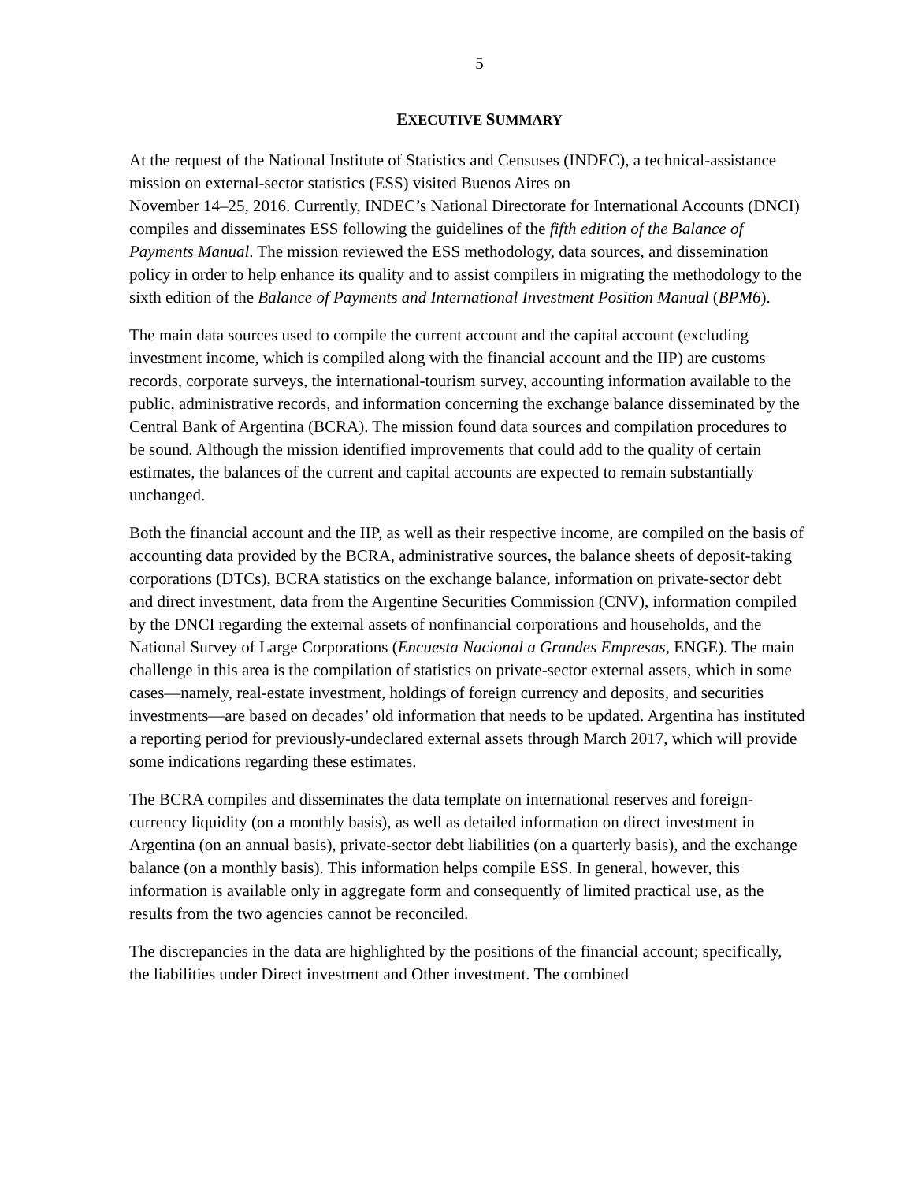5
EXECUTIVE SUMMARY
At the request of the National Institute of Statistics and Censuses (INDEC), a technical-assistance mission on external-sector statistics (ESS) visited Buenos Aires on
November 14–25, 2016. Currently, INDEC’s National Directorate for International Accounts (DNCI) compiles and disseminates ESS following the guidelines of the fifth edition of the Balance of Payments Manual. The mission reviewed the ESS methodology, data sources, and dissemination policy in order to help enhance its quality and to assist compilers in migrating the methodology to the sixth edition of the Balance of Payments and International Investment Position Manual (BPM6).
The main data sources used to compile the current account and the capital account (excluding investment income, which is compiled along with the financial account and the IIP) are customs records, corporate surveys, the international-tourism survey, accounting information available to the public, administrative records, and information concerning the exchange balance disseminated by the Central Bank of Argentina (BCRA). The mission found data sources and compilation procedures to be sound. Although the mission identified improvements that could add to the quality of certain estimates, the balances of the current and capital accounts are expected to remain substantially unchanged.
Both the financial account and the IIP, as well as their respective income, are compiled on the basis of accounting data provided by the BCRA, administrative sources, the balance sheets of deposit-taking corporations (DTCs), BCRA statistics on the exchange balance, information on private-sector debt and direct investment, data from the Argentine Securities Commission (CNV), information compiled by the DNCI regarding the external assets of nonfinancial corporations and households, and the National Survey of Large Corporations (Encuesta Nacional a Grandes Empresas, ENGE). The main challenge in this area is the compilation of statistics on private-sector external assets, which in some cases—namely, real-estate investment, holdings of foreign currency and deposits, and securities investments—are based on decades’ old information that needs to be updated. Argentina has instituted a reporting period for previously-undeclared external assets through March 2017, which will provide some indications regarding these estimates.
The BCRA compiles and disseminates the data template on international reserves and foreign-currency liquidity (on a monthly basis), as well as detailed information on direct investment in Argentina (on an annual basis), private-sector debt liabilities (on a quarterly basis), and the exchange balance (on a monthly basis). This information helps compile ESS. In general, however, this information is available only in aggregate form and consequently of limited practical use, as the results from the two agencies cannot be reconciled.
The discrepancies in the data are highlighted by the positions of the financial account; specifically, the liabilities under Direct investment and Other investment. The combined